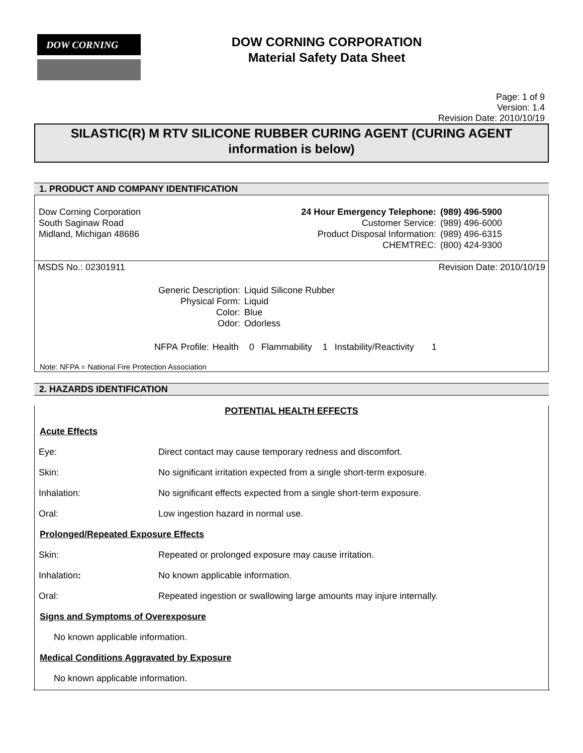DOW CORNING
DOW CORNING CORPORATION
Material Safety Data Sheet
Page: 1 of 9
Version: 1.4
Revision Date: 2010/10/19
SILASTIC(R) M RTV SILICONE RUBBER CURING AGENT (CURING AGENT information is below)
1. PRODUCT AND COMPANY IDENTIFICATION
Dow Corning Corporation
South Saginaw Road
Midland, Michigan 48686
| 24 Hour Emergency Telephone: | (989) 496-5900 |
| Customer Service: | (989) 496-6000 |
| Product Disposal Information: | (989) 496-6315 |
| CHEMTREC: | (800) 424-9300 |
MSDS No.: 02301911 Revision Date: 2010/10/19
| Generic Description: | Liquid Silicone Rubber |
| Physical Form: | Liquid |
| Color: | Blue |
| Odor: | Odorless |
NFPA Profile: Health 0 Flammability 1 Instability/Reactivity 1
Note: NFPA = National Fire Protection Association
2. HAZARDS IDENTIFICATION
POTENTIAL HEALTH EFFECTS
Acute Effects
Eye: Direct contact may cause temporary redness and discomfort.
Skin: No significant irritation expected from a single short-term exposure.
Inhalation: No significant effects expected from a single short-term exposure.
Oral: Low ingestion hazard in normal use.
Prolonged/Repeated Exposure Effects
Skin: Repeated or prolonged exposure may cause irritation.
Inhalation: No known applicable information.
Oral: Repeated ingestion or swallowing large amounts may injure internally.
Signs and Symptoms of Overexposure
No known applicable information.
Medical Conditions Aggravated by Exposure
No known applicable information.